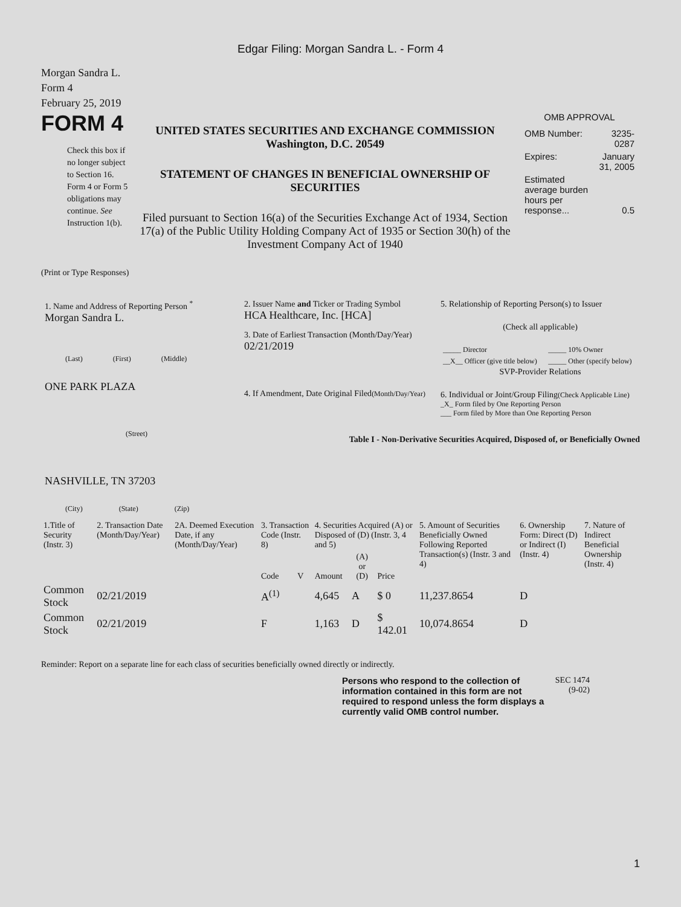Edgar Filing: Morgan Sandra L. - Form 4
Morgan Sandra L.
Form 4
February 25, 2019
FORM 4
Check this box if no longer subject to Section 16. Form 4 or Form 5 obligations may continue. See Instruction 1(b).
UNITED STATES SECURITIES AND EXCHANGE COMMISSION
Washington, D.C. 20549
STATEMENT OF CHANGES IN BENEFICIAL OWNERSHIP OF SECURITIES
Filed pursuant to Section 16(a) of the Securities Exchange Act of 1934, Section 17(a) of the Public Utility Holding Company Act of 1935 or Section 30(h) of the Investment Company Act of 1940
OMB APPROVAL
| OMB Number: | 3235-0287 |
| Expires: | January 31, 2005 |
| Estimated average burden hours per response... | 0.5 |
(Print or Type Responses)
1. Name and Address of Reporting Person <sup>*</sup>
Morgan Sandra L.
(Last) (First) (Middle)
ONE PARK PLAZA
(Street)
NASHVILLE, TN 37203
(City) (State) (Zip)
2. Issuer Name and Ticker or Trading Symbol
HCA Healthcare, Inc. [HCA]
3. Date of Earliest Transaction (Month/Day/Year)
02/21/2019
4. If Amendment, Date Original Filed(Month/Day/Year)
5. Relationship of Reporting Person(s) to Issuer
(Check all applicable)
| _____ Director | _____ 10% Owner |
| __X__ Officer (give title below) | _____ Other (specify below) |
SVP-Provider Relations
6. Individual or Joint/Group Filing(Check Applicable Line)
_X_ Form filed by One Reporting Person
___ Form filed by More than One Reporting Person
Table I - Non-Derivative Securities Acquired, Disposed of, or Beneficially Owned
| 1.Title of Security (Instr. 3) | 2. Transaction Date (Month/Day/Year) | 2A. Deemed Execution Date, if any (Month/Day/Year) | 3. Transaction Code (Instr. 8) | | 4. Securities Acquired (A) or Disposed of (D) (Instr. 3, 4 and 5) | | | 5. Amount of Securities Beneficially Owned Following Reported Transaction(s) (Instr. 3 and 4) | 6. Ownership Form: Direct (D) or Indirect (I) (Instr. 4) | 7. Nature of Indirect Beneficial Ownership (Instr. 4) |
| --- | --- | --- | --- | --- | --- | --- | --- | --- | --- | --- |
| | | | Code | V | Amount | (A) or (D) | Price | | | |
| Common Stock | 02/21/2019 | | A<sup>(1)</sup> | | 4,645 | A | $ 0 | 11,237.8654 | D | |
| Common Stock | 02/21/2019 | | F | | 1,163 | D | $ 142.01 | 10,074.8654 | D | |
Reminder: Report on a separate line for each class of securities beneficially owned directly or indirectly.
Persons who respond to the collection of information contained in this form are not required to respond unless the form displays a currently valid OMB control number.
SEC 1474
(9-02)
1